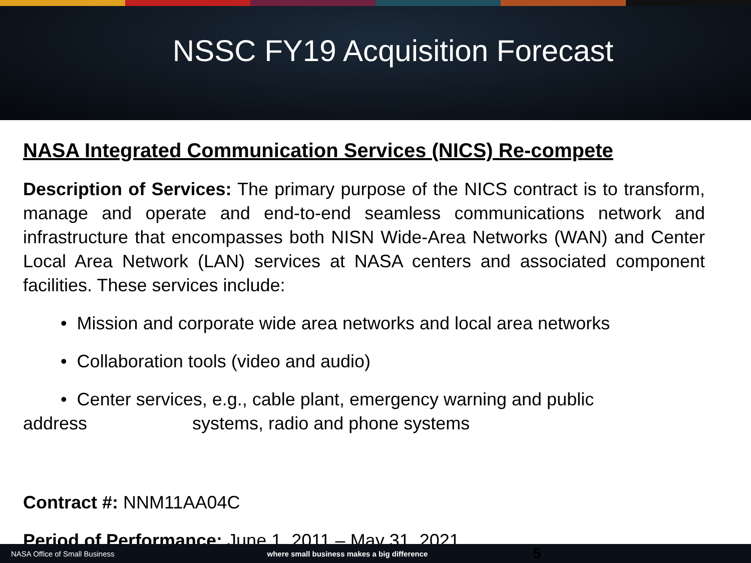NSSC FY19 Acquisition Forecast
NASA Integrated Communication Services (NICS) Re-compete
Description of Services: The primary purpose of the NICS contract is to transform, manage and operate and end-to-end seamless communications network and infrastructure that encompasses both NISN Wide-Area Networks (WAN) and Center Local Area Network (LAN) services at NASA centers and associated component facilities. These services include:
• Mission and corporate wide area networks and local area networks
• Collaboration tools (video and audio)
• Center services, e.g., cable plant, emergency warning and public
address systems, radio and phone systems
Contract #: NNM11AA04C
Period of Performance: June 1, 2011 – May 31, 2021
NASA Office of Small Business where small business makes a big difference 5